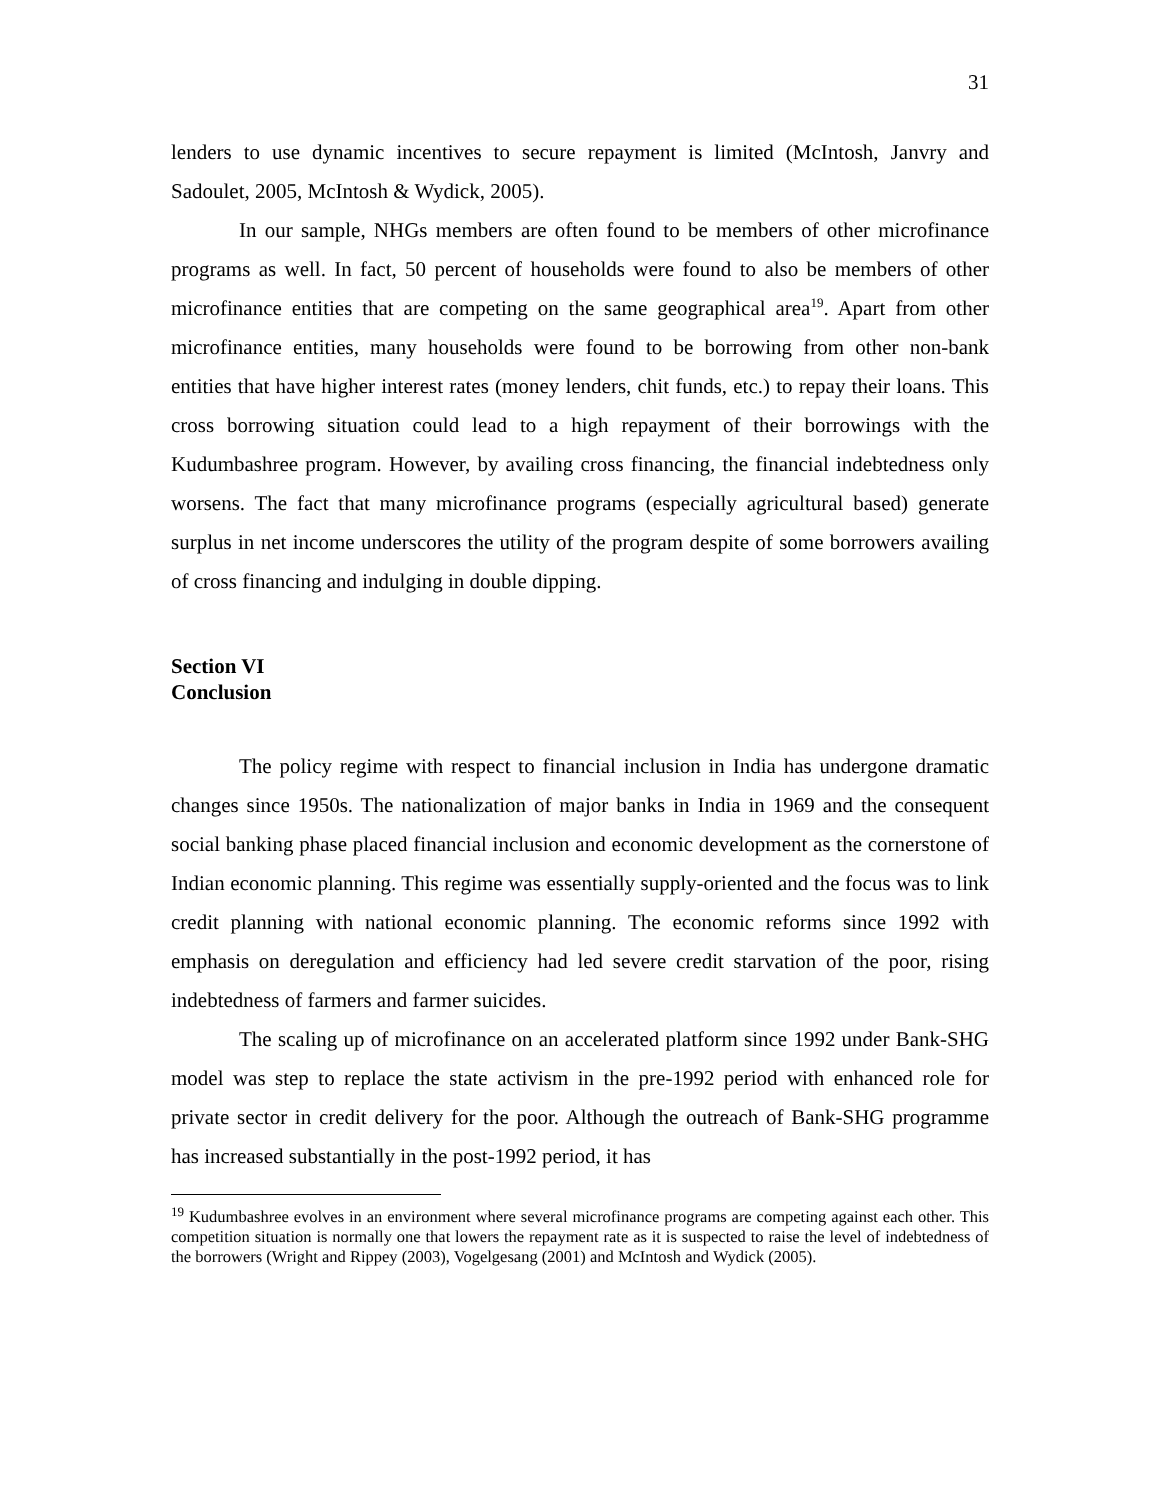31
lenders to use dynamic incentives to secure repayment is limited (McIntosh, Janvry and Sadoulet, 2005, McIntosh & Wydick, 2005).
In our sample, NHGs members are often found to be members of other microfinance programs as well. In fact, 50 percent of households were found to also be members of other microfinance entities that are competing on the same geographical area<sup>19</sup>. Apart from other microfinance entities, many households were found to be borrowing from other non-bank entities that have higher interest rates (money lenders, chit funds, etc.) to repay their loans. This cross borrowing situation could lead to a high repayment of their borrowings with the Kudumbashree program. However, by availing cross financing, the financial indebtedness only worsens. The fact that many microfinance programs (especially agricultural based) generate surplus in net income underscores the utility of the program despite of some borrowers availing of cross financing and indulging in double dipping.
Section VI
Conclusion
The policy regime with respect to financial inclusion in India has undergone dramatic changes since 1950s. The nationalization of major banks in India in 1969 and the consequent social banking phase placed financial inclusion and economic development as the cornerstone of Indian economic planning. This regime was essentially supply-oriented and the focus was to link credit planning with national economic planning. The economic reforms since 1992 with emphasis on deregulation and efficiency had led severe credit starvation of the poor, rising indebtedness of farmers and farmer suicides.
The scaling up of microfinance on an accelerated platform since 1992 under Bank-SHG model was step to replace the state activism in the pre-1992 period with enhanced role for private sector in credit delivery for the poor. Although the outreach of Bank-SHG programme has increased substantially in the post-1992 period, it has
<sup>19</sup> Kudumbashree evolves in an environment where several microfinance programs are competing against each other. This competition situation is normally one that lowers the repayment rate as it is suspected to raise the level of indebtedness of the borrowers (Wright and Rippey (2003), Vogelgesang (2001) and McIntosh and Wydick (2005).